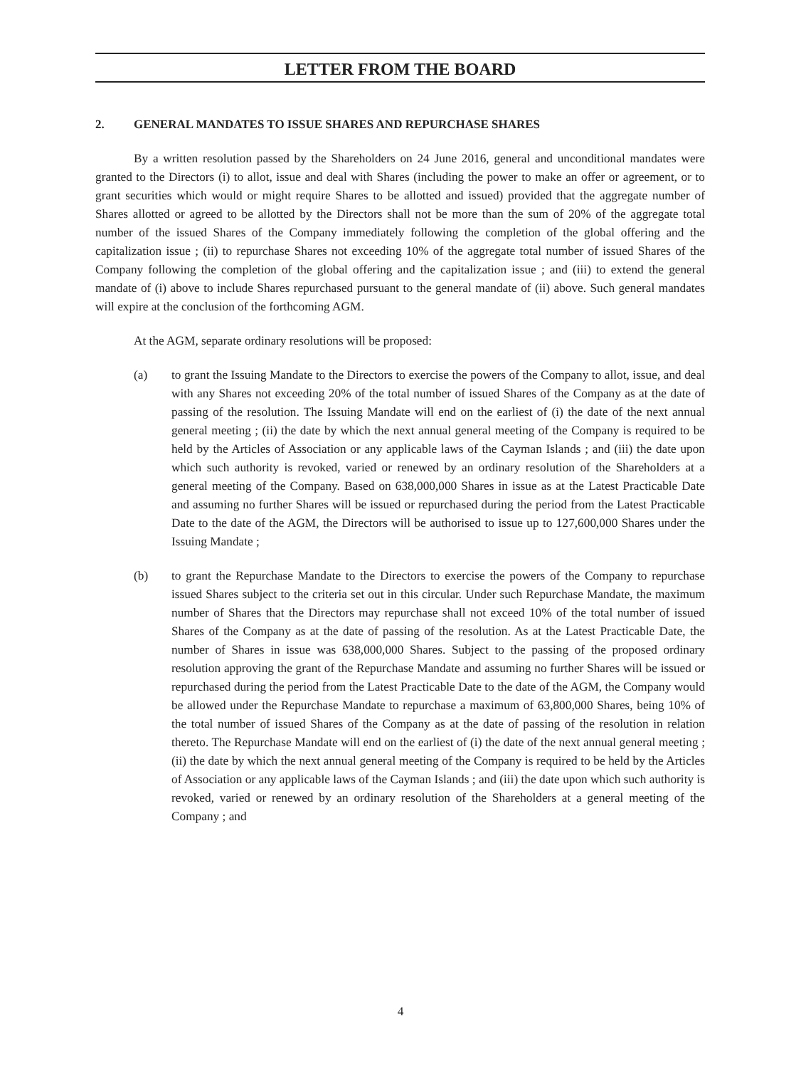LETTER FROM THE BOARD
2. GENERAL MANDATES TO ISSUE SHARES AND REPURCHASE SHARES
By a written resolution passed by the Shareholders on 24 June 2016, general and unconditional mandates were granted to the Directors (i) to allot, issue and deal with Shares (including the power to make an offer or agreement, or to grant securities which would or might require Shares to be allotted and issued) provided that the aggregate number of Shares allotted or agreed to be allotted by the Directors shall not be more than the sum of 20% of the aggregate total number of the issued Shares of the Company immediately following the completion of the global offering and the capitalization issue ; (ii) to repurchase Shares not exceeding 10% of the aggregate total number of issued Shares of the Company following the completion of the global offering and the capitalization issue ; and (iii) to extend the general mandate of (i) above to include Shares repurchased pursuant to the general mandate of (ii) above. Such general mandates will expire at the conclusion of the forthcoming AGM.
At the AGM, separate ordinary resolutions will be proposed:
(a) to grant the Issuing Mandate to the Directors to exercise the powers of the Company to allot, issue, and deal with any Shares not exceeding 20% of the total number of issued Shares of the Company as at the date of passing of the resolution. The Issuing Mandate will end on the earliest of (i) the date of the next annual general meeting ; (ii) the date by which the next annual general meeting of the Company is required to be held by the Articles of Association or any applicable laws of the Cayman Islands ; and (iii) the date upon which such authority is revoked, varied or renewed by an ordinary resolution of the Shareholders at a general meeting of the Company. Based on 638,000,000 Shares in issue as at the Latest Practicable Date and assuming no further Shares will be issued or repurchased during the period from the Latest Practicable Date to the date of the AGM, the Directors will be authorised to issue up to 127,600,000 Shares under the Issuing Mandate ;
(b) to grant the Repurchase Mandate to the Directors to exercise the powers of the Company to repurchase issued Shares subject to the criteria set out in this circular. Under such Repurchase Mandate, the maximum number of Shares that the Directors may repurchase shall not exceed 10% of the total number of issued Shares of the Company as at the date of passing of the resolution. As at the Latest Practicable Date, the number of Shares in issue was 638,000,000 Shares. Subject to the passing of the proposed ordinary resolution approving the grant of the Repurchase Mandate and assuming no further Shares will be issued or repurchased during the period from the Latest Practicable Date to the date of the AGM, the Company would be allowed under the Repurchase Mandate to repurchase a maximum of 63,800,000 Shares, being 10% of the total number of issued Shares of the Company as at the date of passing of the resolution in relation thereto. The Repurchase Mandate will end on the earliest of (i) the date of the next annual general meeting ; (ii) the date by which the next annual general meeting of the Company is required to be held by the Articles of Association or any applicable laws of the Cayman Islands ; and (iii) the date upon which such authority is revoked, varied or renewed by an ordinary resolution of the Shareholders at a general meeting of the Company ; and
4